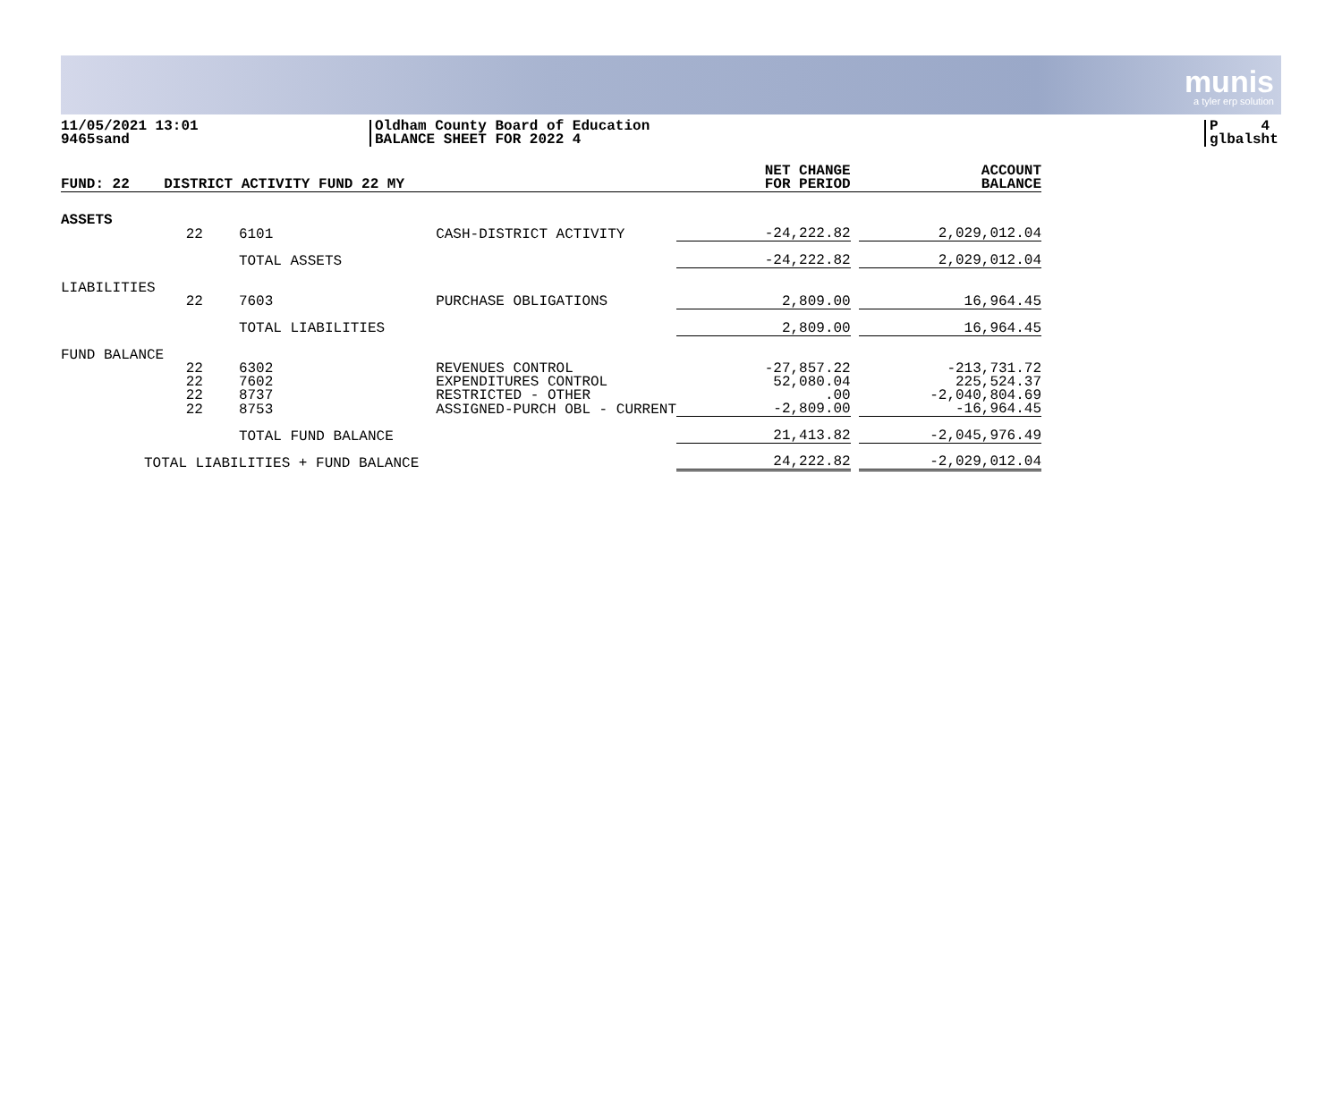munis
a tyler erp solution
11/05/2021 13:01
9465sand
Oldham County Board of Education
BALANCE SHEET FOR 2022 4
P 4
glbalsht
| FUND: 22 | DISTRICT ACTIVITY FUND 22 MY | | | NET CHANGE FOR PERIOD | | ACCOUNT BALANCE |
| --- | --- | --- | --- | --- | --- | --- |
| ASSETS | | | | | | |
| | 22 | 6101 | CASH-DISTRICT ACTIVITY | -24,222.82 | | 2,029,012.04 |
| | | TOTAL ASSETS | | -24,222.82 | | 2,029,012.04 |
| LIABILITIES | | | | | | |
| | 22 | 7603 | PURCHASE OBLIGATIONS | 2,809.00 | | 16,964.45 |
| | | TOTAL LIABILITIES | | 2,809.00 | | 16,964.45 |
| FUND BALANCE | | | | | | |
| | 22 | 6302 | REVENUES CONTROL | -27,857.22 | | -213,731.72 |
| | 22 | 7602 | EXPENDITURES CONTROL | 52,080.04 | | 225,524.37 |
| | 22 | 8737 | RESTRICTED - OTHER | .00 | | -2,040,804.69 |
| | 22 | 8753 | ASSIGNED-PURCH OBL - CURRENT | -2,809.00 | | -16,964.45 |
| | | TOTAL FUND BALANCE | | 21,413.82 | | -2,045,976.49 |
| TOTAL LIABILITIES + FUND BALANCE | | | | 24,222.82 | | -2,029,012.04 |